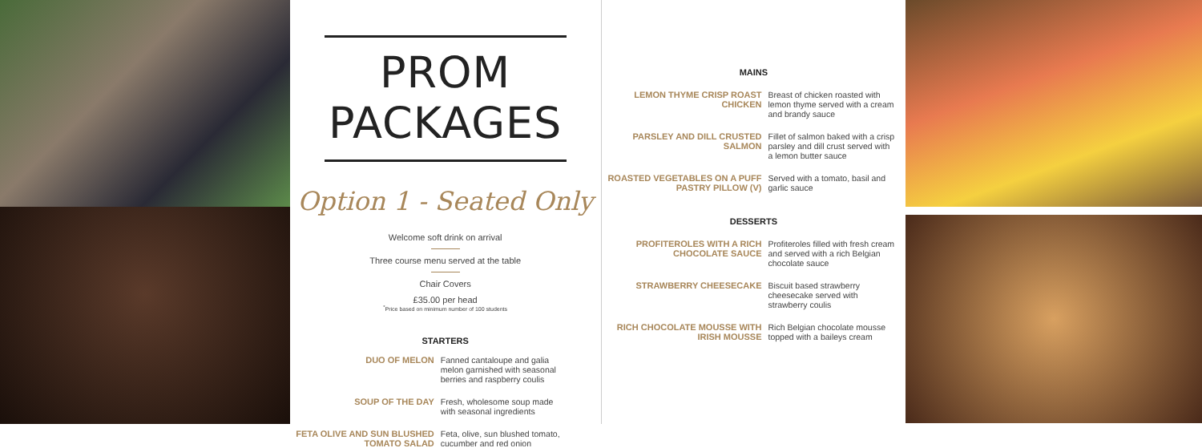PROM PACKAGES
Option 1 - Seated Only
Welcome soft drink on arrival
Three course menu served at the table
Chair Covers
£35.00 per head
<sup>*</sup> Price based on minimum number of 100 students
STARTERS
DUO OF MELON Fanned cantaloupe and galia melon garnished with seasonal berries and raspberry coulis
SOUP OF THE DAY Fresh, wholesome soup made with seasonal ingredients
FETA OLIVE AND SUN BLUSHED TOMATO SALAD Feta, olive, sun blushed tomato, cucumber and red onion
MAINS
LEMON THYME CRISP ROAST CHICKEN Breast of chicken roasted with lemon thyme served with a cream and brandy sauce
PARSLEY AND DILL CRUSTED SALMON Fillet of salmon baked with a crisp parsley and dill crust served with a lemon butter sauce
ROASTED VEGETABLES ON A PUFF PASTRY PILLOW (V) Served with a tomato, basil and garlic sauce
DESSERTS
PROFITEROLES WITH A RICH CHOCOLATE SAUCE Profiteroles filled with fresh cream and served with a rich Belgian chocolate sauce
STRAWBERRY CHEESECAKE Biscuit based strawberry cheesecake served with strawberry coulis
RICH CHOCOLATE MOUSSE WITH IRISH MOUSSE Rich Belgian chocolate mousse topped with a baileys cream